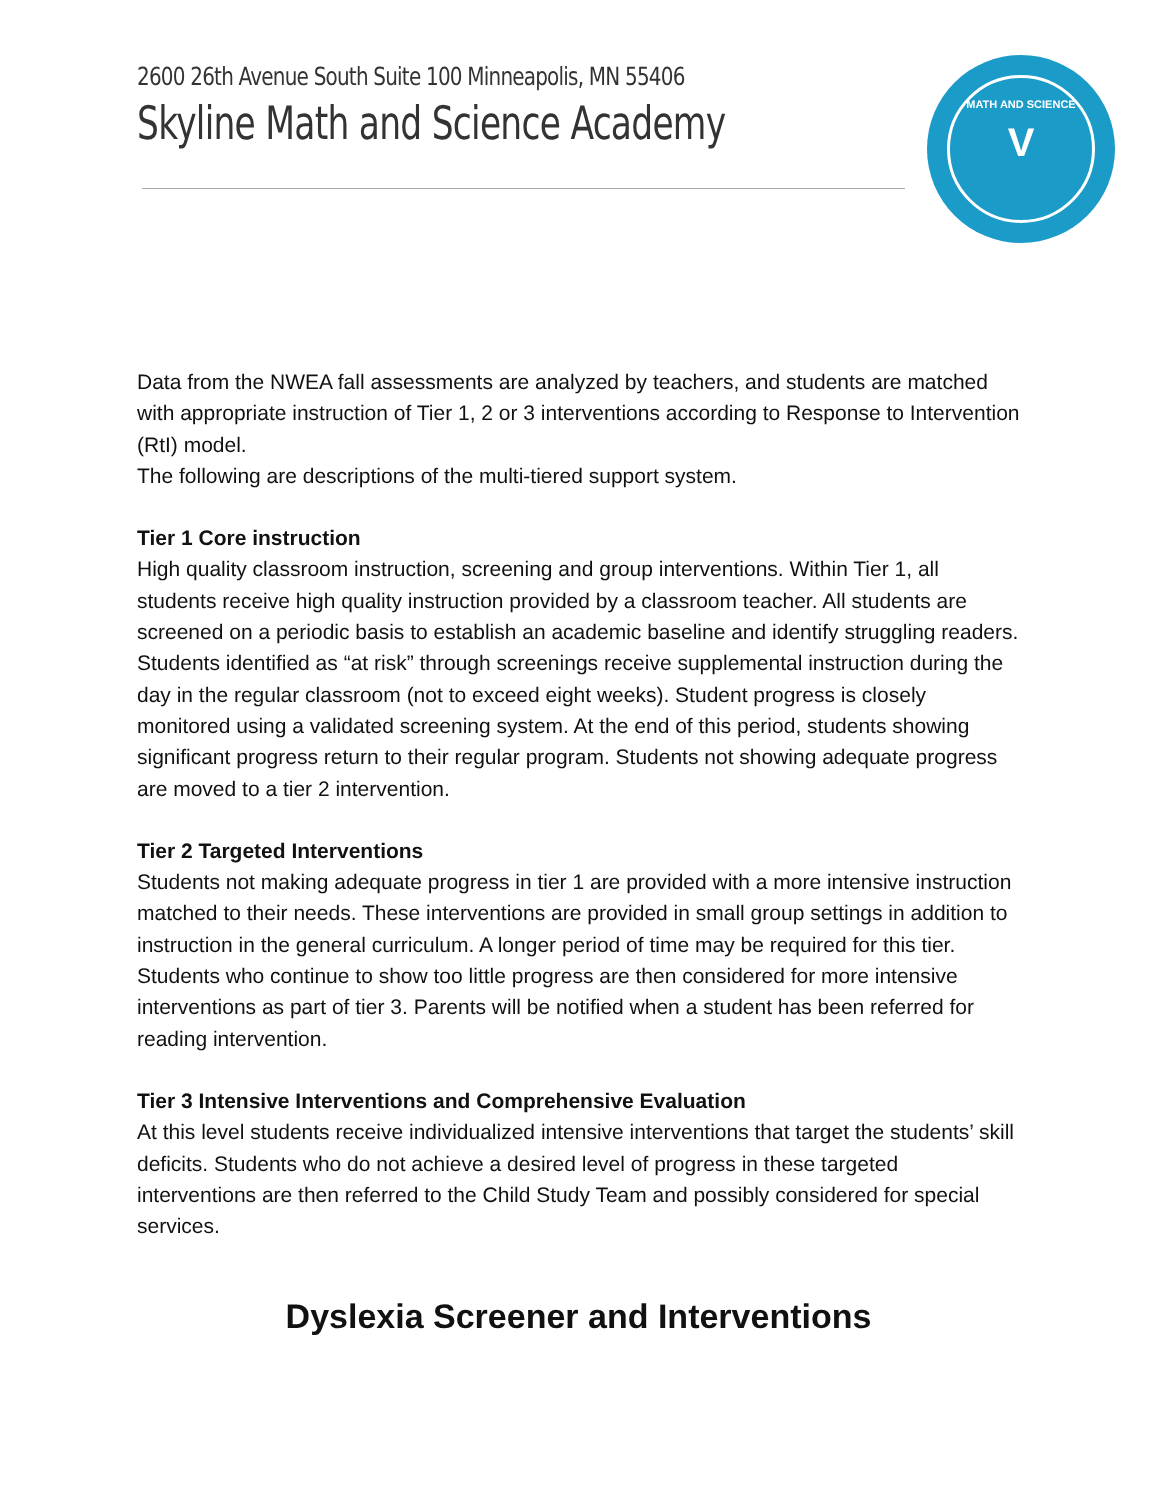2600 26th Avenue South Suite 100 Minneapolis, MN 55406
Skyline Math and Science Academy
MATH AND SCIENCE
V
Data from the NWEA fall assessments are analyzed by teachers, and students are matched with appropriate instruction of Tier 1, 2 or 3 interventions according to Response to Intervention (RtI) model.
The following are descriptions of the multi-tiered support system.
Tier 1 Core instruction
High quality classroom instruction, screening and group interventions. Within Tier 1, all students receive high quality instruction provided by a classroom teacher. All students are screened on a periodic basis to establish an academic baseline and identify struggling readers. Students identified as “at risk” through screenings receive supplemental instruction during the day in the regular classroom (not to exceed eight weeks). Student progress is closely monitored using a validated screening system. At the end of this period, students showing significant progress return to their regular program. Students not showing adequate progress are moved to a tier 2 intervention.
Tier 2 Targeted Interventions
Students not making adequate progress in tier 1 are provided with a more intensive instruction matched to their needs. These interventions are provided in small group settings in addition to instruction in the general curriculum. A longer period of time may be required for this tier. Students who continue to show too little progress are then considered for more intensive interventions as part of tier 3. Parents will be notified when a student has been referred for reading intervention.
Tier 3 Intensive Interventions and Comprehensive Evaluation
At this level students receive individualized intensive interventions that target the students’ skill deficits. Students who do not achieve a desired level of progress in these targeted interventions are then referred to the Child Study Team and possibly considered for special services.
Dyslexia Screener and Interventions